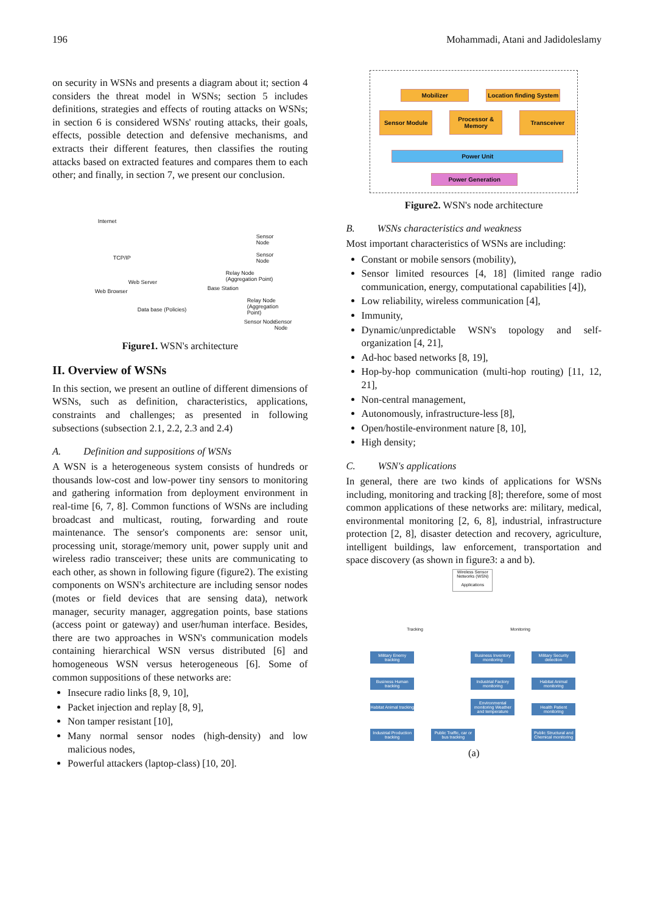196 Mohammadi, Atani and Jadidoleslamy
on security in WSNs and presents a diagram about it; section 4 considers the threat model in WSNs; section 5 includes definitions, strategies and effects of routing attacks on WSNs; in section 6 is considered WSNs' routing attacks, their goals, effects, possible detection and defensive mechanisms, and extracts their different features, then classifies the routing attacks based on extracted features and compares them to each other; and finally, in section 7, we present our conclusion.
Internet
TCP/IP
Web Browser
Web Server
Data base (Policies)
Base Station
Relay Node (Aggregation Point)
Relay Node (Aggregation Point)
Sensor Node
Sensor Node
Sensor Node Sensor Node
Figure1. WSN's architecture
II. Overview of WSNs
In this section, we present an outline of different dimensions of WSNs, such as definition, characteristics, applications, constraints and challenges; as presented in following subsections (subsection 2.1, 2.2, 2.3 and 2.4)
A. Definition and suppositions of WSNs
A WSN is a heterogeneous system consists of hundreds or thousands low-cost and low-power tiny sensors to monitoring and gathering information from deployment environment in real-time [6, 7, 8]. Common functions of WSNs are including broadcast and multicast, routing, forwarding and route maintenance. The sensor's components are: sensor unit, processing unit, storage/memory unit, power supply unit and wireless radio transceiver; these units are communicating to each other, as shown in following figure (figure2). The existing components on WSN's architecture are including sensor nodes (motes or field devices that are sensing data), network manager, security manager, aggregation points, base stations (access point or gateway) and user/human interface. Besides, there are two approaches in WSN's communication models containing hierarchical WSN versus distributed [6] and homogeneous WSN versus heterogeneous [6]. Some of common suppositions of these networks are:
Insecure radio links [8, 9, 10],
Packet injection and replay [8, 9],
Non tamper resistant [10],
Many normal sensor nodes (high-density) and low malicious nodes,
Powerful attackers (laptop-class) [10, 20].
Mobilizer
Location finding System
Sensor Module
Processor & Memory
Transceiver
Power Unit
Power Generation
Figure2. WSN's node architecture
B. WSNs characteristics and weakness
Most important characteristics of WSNs are including:
Constant or mobile sensors (mobility),
Sensor limited resources [4, 18] (limited range radio communication, energy, computational capabilities [4]),
Low reliability, wireless communication [4],
Immunity,
Dynamic/unpredictable WSN's topology and self-organization [4, 21],
Ad-hoc based networks [8, 19],
Hop-by-hop communication (multi-hop routing) [11, 12, 21],
Non-central management,
Autonomously, infrastructure-less [8],
Open/hostile-environment nature [8, 10],
High density;
C. WSN's applications
In general, there are two kinds of applications for WSNs including, monitoring and tracking [8]; therefore, some of most common applications of these networks are: military, medical, environmental monitoring [2, 6, 8], industrial, infrastructure protection [2, 8], disaster detection and recovery, agriculture, intelligent buildings, law enforcement, transportation and space discovery (as shown in figure3: a and b).
Wireless Sensor Networks (WSN)
Applications
Tracking Monitoring
Military Enemy tracking
Business Human tracking
Habitat Animal tracking
Industrial Production tracking
Public Traffic, car or bus tracking
Business Inventory monitoring
Industrial Factory monitoring
Environmental monitoring Weather and temperature
Military Security detection
Habitat Animal monitoring
Health Patient monitoring
Public Structural and Chemical monitoring
(a)